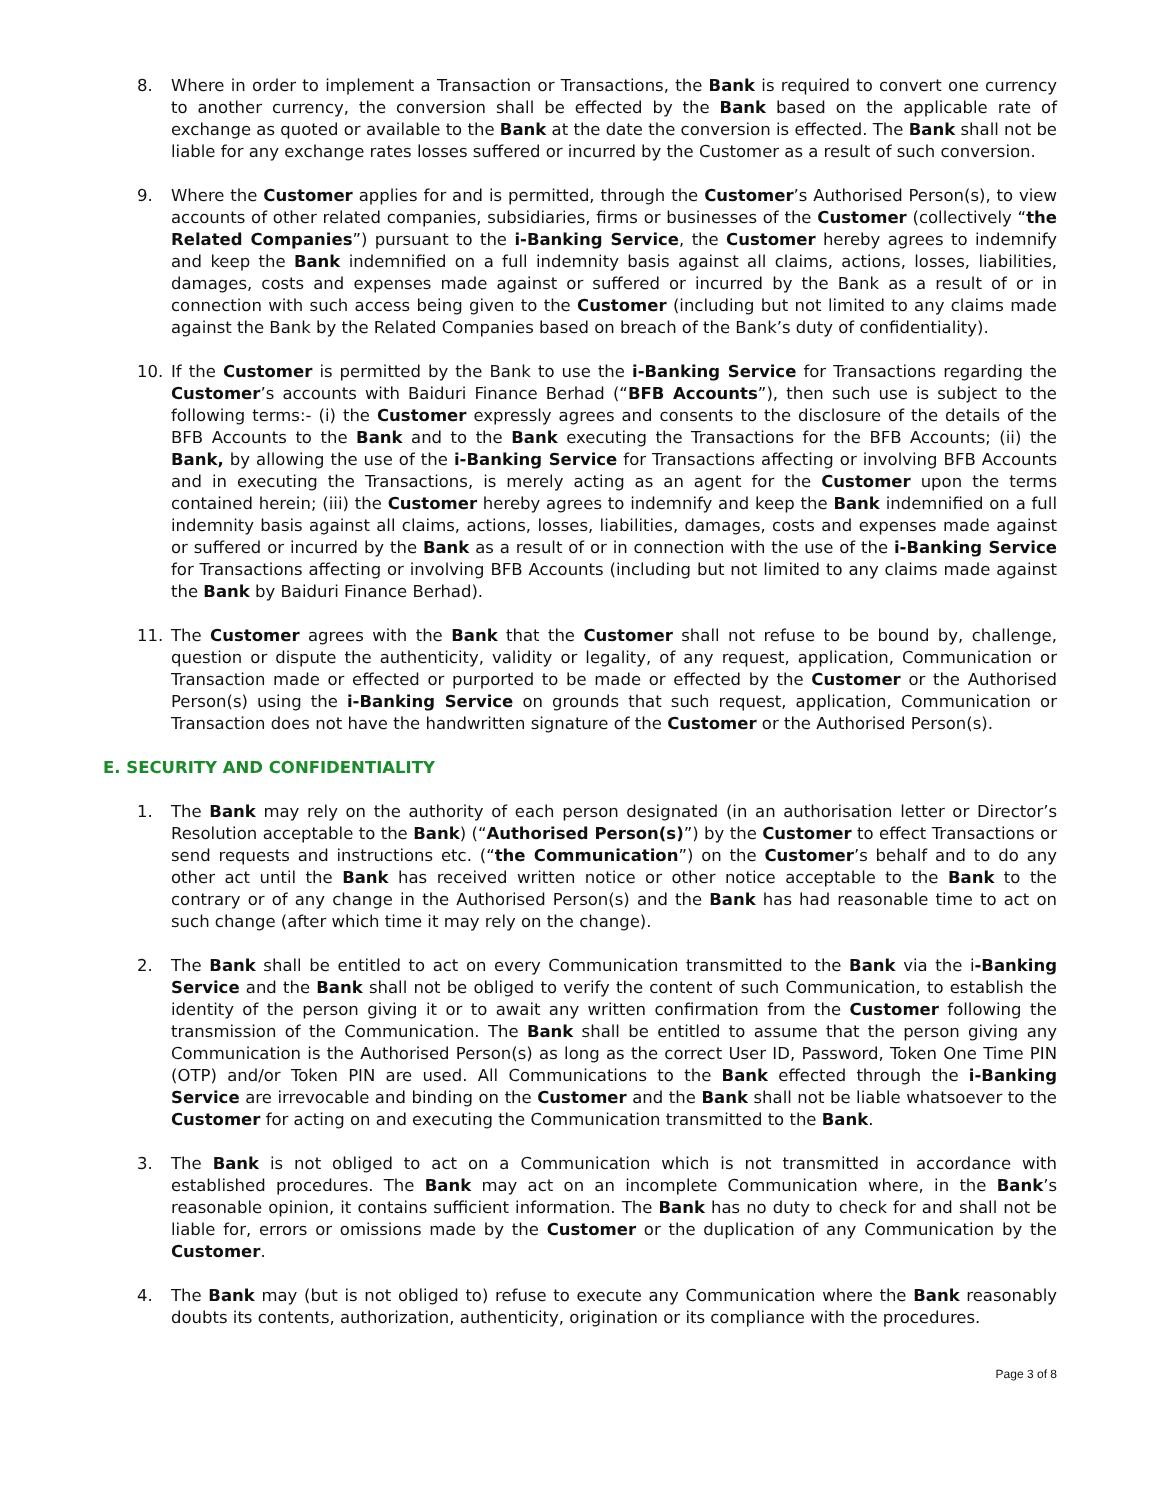8. Where in order to implement a Transaction or Transactions, the Bank is required to convert one currency to another currency, the conversion shall be effected by the Bank based on the applicable rate of exchange as quoted or available to the Bank at the date the conversion is effected. The Bank shall not be liable for any exchange rates losses suffered or incurred by the Customer as a result of such conversion.
9. Where the Customer applies for and is permitted, through the Customer’s Authorised Person(s), to view accounts of other related companies, subsidiaries, firms or businesses of the Customer (collectively “the Related Companies”) pursuant to the i-Banking Service, the Customer hereby agrees to indemnify and keep the Bank indemnified on a full indemnity basis against all claims, actions, losses, liabilities, damages, costs and expenses made against or suffered or incurred by the Bank as a result of or in connection with such access being given to the Customer (including but not limited to any claims made against the Bank by the Related Companies based on breach of the Bank’s duty of confidentiality).
10. If the Customer is permitted by the Bank to use the i-Banking Service for Transactions regarding the Customer’s accounts with Baiduri Finance Berhad (“BFB Accounts”), then such use is subject to the following terms:- (i) the Customer expressly agrees and consents to the disclosure of the details of the BFB Accounts to the Bank and to the Bank executing the Transactions for the BFB Accounts; (ii) the Bank, by allowing the use of the i-Banking Service for Transactions affecting or involving BFB Accounts and in executing the Transactions, is merely acting as an agent for the Customer upon the terms contained herein; (iii) the Customer hereby agrees to indemnify and keep the Bank indemnified on a full indemnity basis against all claims, actions, losses, liabilities, damages, costs and expenses made against or suffered or incurred by the Bank as a result of or in connection with the use of the i-Banking Service for Transactions affecting or involving BFB Accounts (including but not limited to any claims made against the Bank by Baiduri Finance Berhad).
11. The Customer agrees with the Bank that the Customer shall not refuse to be bound by, challenge, question or dispute the authenticity, validity or legality, of any request, application, Communication or Transaction made or effected or purported to be made or effected by the Customer or the Authorised Person(s) using the i-Banking Service on grounds that such request, application, Communication or Transaction does not have the handwritten signature of the Customer or the Authorised Person(s).
E. SECURITY AND CONFIDENTIALITY
1. The Bank may rely on the authority of each person designated (in an authorisation letter or Director’s Resolution acceptable to the Bank) (“Authorised Person(s)”) by the Customer to effect Transactions or send requests and instructions etc. (“the Communication”) on the Customer’s behalf and to do any other act until the Bank has received written notice or other notice acceptable to the Bank to the contrary or of any change in the Authorised Person(s) and the Bank has had reasonable time to act on such change (after which time it may rely on the change).
2. The Bank shall be entitled to act on every Communication transmitted to the Bank via the i-Banking Service and the Bank shall not be obliged to verify the content of such Communication, to establish the identity of the person giving it or to await any written confirmation from the Customer following the transmission of the Communication. The Bank shall be entitled to assume that the person giving any Communication is the Authorised Person(s) as long as the correct User ID, Password, Token One Time PIN (OTP) and/or Token PIN are used. All Communications to the Bank effected through the i-Banking Service are irrevocable and binding on the Customer and the Bank shall not be liable whatsoever to the Customer for acting on and executing the Communication transmitted to the Bank.
3. The Bank is not obliged to act on a Communication which is not transmitted in accordance with established procedures. The Bank may act on an incomplete Communication where, in the Bank’s reasonable opinion, it contains sufficient information. The Bank has no duty to check for and shall not be liable for, errors or omissions made by the Customer or the duplication of any Communication by the Customer.
4. The Bank may (but is not obliged to) refuse to execute any Communication where the Bank reasonably doubts its contents, authorization, authenticity, origination or its compliance with the procedures.
Page 3 of 8